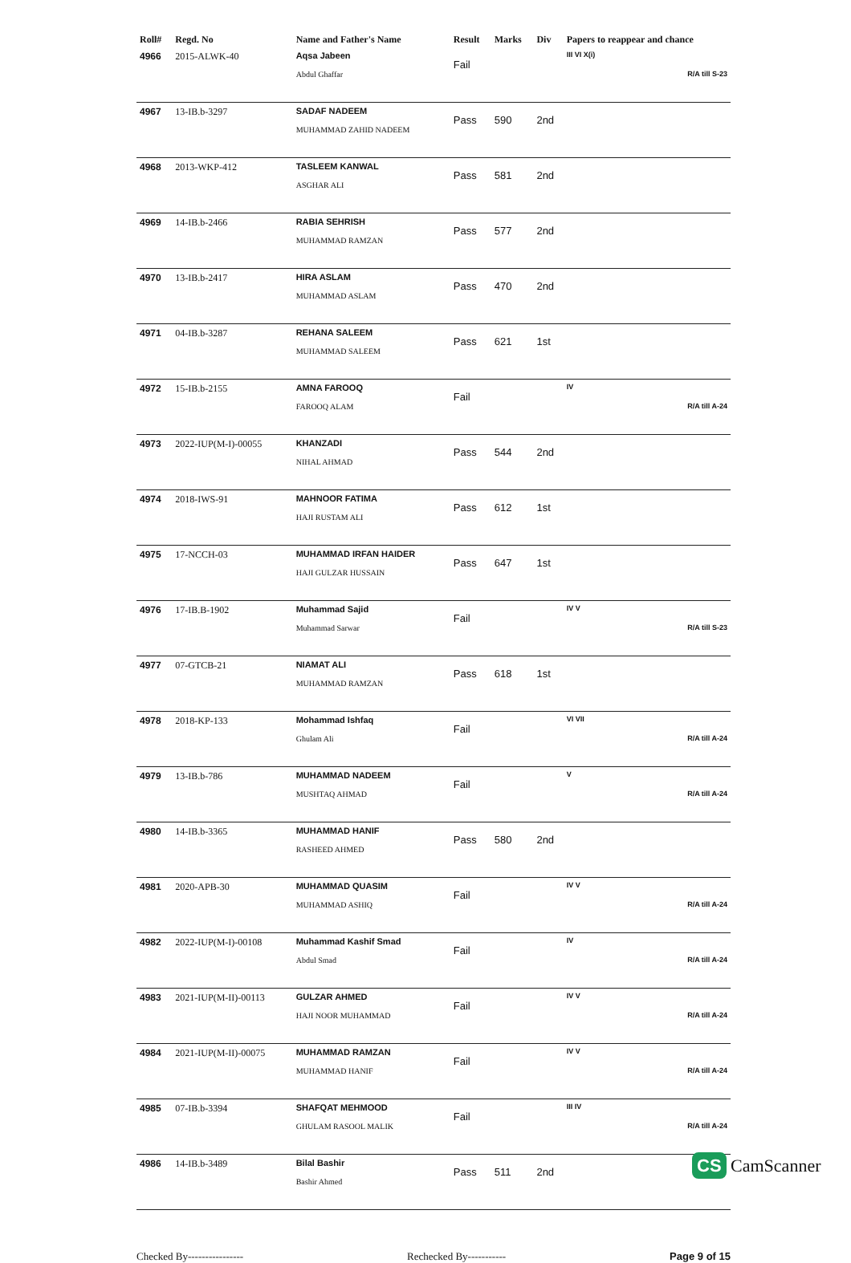| Roll# | Regd. No | Name and Father's Name | Result | Marks | Div | Papers to reappear and chance |
| --- | --- | --- | --- | --- | --- | --- |
| 4966 | 2015-ALWK-40 | Aqsa Jabeen Abdul Ghaffar | Fail | | | III VI X(i) R/A till S-23 |
| 4967 | 13-IB.b-3297 | SADAF NADEEM MUHAMMAD ZAHID NADEEM | Pass | 590 | 2nd | |
| 4968 | 2013-WKP-412 | TASLEEM KANWAL ASGHAR ALI | Pass | 581 | 2nd | |
| 4969 | 14-IB.b-2466 | RABIA SEHRISH MUHAMMAD RAMZAN | Pass | 577 | 2nd | |
| 4970 | 13-IB.b-2417 | HIRA ASLAM MUHAMMAD ASLAM | Pass | 470 | 2nd | |
| 4971 | 04-IB.b-3287 | REHANA SALEEM MUHAMMAD SALEEM | Pass | 621 | 1st | |
| 4972 | 15-IB.b-2155 | AMNA FAROOQ FAROOQ ALAM | Fail | | | IV R/A till A-24 |
| 4973 | 2022-IUP(M-I)-00055 | KHANZADI NIHAL AHMAD | Pass | 544 | 2nd | |
| 4974 | 2018-IWS-91 | MAHNOOR FATIMA HAJI RUSTAM ALI | Pass | 612 | 1st | |
| 4975 | 17-NCCH-03 | MUHAMMAD IRFAN HAIDER HAJI GULZAR HUSSAIN | Pass | 647 | 1st | |
| 4976 | 17-IB.B-1902 | Muhammad Sajid Muhammad Sarwar | Fail | | | IV V R/A till S-23 |
| 4977 | 07-GTCB-21 | NIAMAT ALI MUHAMMAD RAMZAN | Pass | 618 | 1st | |
| 4978 | 2018-KP-133 | Mohammad Ishfaq Ghulam Ali | Fail | | | VI VII R/A till A-24 |
| 4979 | 13-IB.b-786 | MUHAMMAD NADEEM MUSHTAQ AHMAD | Fail | | | V R/A till A-24 |
| 4980 | 14-IB.b-3365 | MUHAMMAD HANIF RASHEED AHMED | Pass | 580 | 2nd | |
| 4981 | 2020-APB-30 | MUHAMMAD QUASIM MUHAMMAD ASHIQ | Fail | | | IV V R/A till A-24 |
| 4982 | 2022-IUP(M-I)-00108 | Muhammad Kashif Smad Abdul Smad | Fail | | | IV R/A till A-24 |
| 4983 | 2021-IUP(M-II)-00113 | GULZAR AHMED HAJI NOOR MUHAMMAD | Fail | | | IV V R/A till A-24 |
| 4984 | 2021-IUP(M-II)-00075 | MUHAMMAD RAMZAN MUHAMMAD HANIF | Fail | | | IV V R/A till A-24 |
| 4985 | 07-IB.b-3394 | SHAFQAT MEHMOOD GHULAM RASOOL MALIK | Fail | | | III IV R/A till A-24 |
| 4986 | 14-IB.b-3489 | Bilal Bashir Bashir Ahmed | Pass | 511 | 2nd | |
Checked By---------------- Rechecked By----------- Page 9 of 15
CS CamScanner